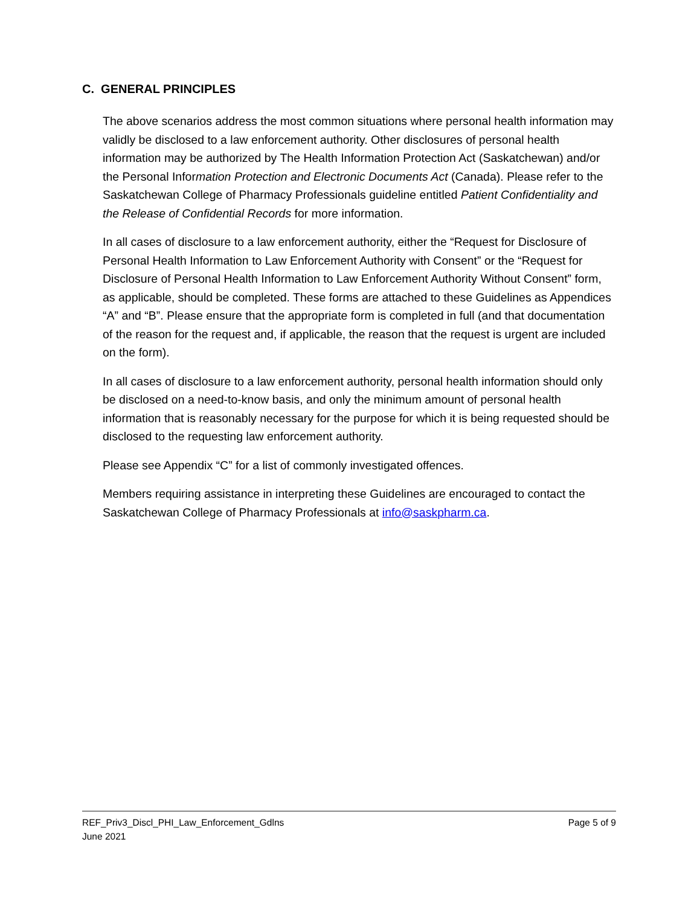C. GENERAL PRINCIPLES
The above scenarios address the most common situations where personal health information may validly be disclosed to a law enforcement authority. Other disclosures of personal health information may be authorized by The Health Information Protection Act (Saskatchewan) and/or the Personal Information Protection and Electronic Documents Act (Canada). Please refer to the Saskatchewan College of Pharmacy Professionals guideline entitled Patient Confidentiality and the Release of Confidential Records for more information.
In all cases of disclosure to a law enforcement authority, either the “Request for Disclosure of Personal Health Information to Law Enforcement Authority with Consent” or the “Request for Disclosure of Personal Health Information to Law Enforcement Authority Without Consent” form, as applicable, should be completed. These forms are attached to these Guidelines as Appendices “A” and “B”. Please ensure that the appropriate form is completed in full (and that documentation of the reason for the request and, if applicable, the reason that the request is urgent are included on the form).
In all cases of disclosure to a law enforcement authority, personal health information should only be disclosed on a need-to-know basis, and only the minimum amount of personal health information that is reasonably necessary for the purpose for which it is being requested should be disclosed to the requesting law enforcement authority.
Please see Appendix “C” for a list of commonly investigated offences.
Members requiring assistance in interpreting these Guidelines are encouraged to contact the Saskatchewan College of Pharmacy Professionals at info@saskpharm.ca.
REF_Priv3_Discl_PHI_Law_Enforcement_Gdlns Page 5 of 9
June 2021